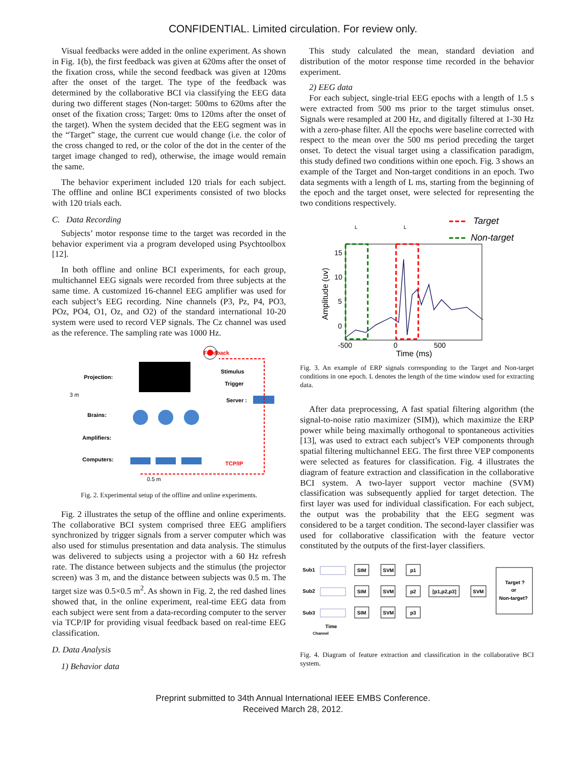CONFIDENTIAL. Limited circulation. For review only.
Visual feedbacks were added in the online experiment. As shown in Fig. 1(b), the first feedback was given at 620ms after the onset of the fixation cross, while the second feedback was given at 120ms after the onset of the target. The type of the feedback was determined by the collaborative BCI via classifying the EEG data during two different stages (Non-target: 500ms to 620ms after the onset of the fixation cross; Target: 0ms to 120ms after the onset of the target). When the system decided that the EEG segment was in the “Target” stage, the current cue would change (i.e. the color of the cross changed to red, or the color of the dot in the center of the target image changed to red), otherwise, the image would remain the same.
The behavior experiment included 120 trials for each subject. The offline and online BCI experiments consisted of two blocks with 120 trials each.
C. Data Recording
Subjects’ motor response time to the target was recorded in the behavior experiment via a program developed using Psychtoolbox [12].
In both offline and online BCI experiments, for each group, multichannel EEG signals were recorded from three subjects at the same time. A customized 16-channel EEG amplifier was used for each subject’s EEG recording. Nine channels (P3, Pz, P4, PO3, POz, PO4, O1, Oz, and O2) of the standard international 10-20 system were used to record VEP signals. The Cz channel was used as the reference. The sampling rate was 1000 Hz.
Feedback
Projection:
3 m
Brains:
Amplifiers:
Computers:
Stimulus
Trigger
Server :
TCP/IP
0.5 m
Fig. 2. Experimental setup of the offline and online experiments.
Fig. 2 illustrates the setup of the offline and online experiments. The collaborative BCI system comprised three EEG amplifiers synchronized by trigger signals from a server computer which was also used for stimulus presentation and data analysis. The stimulus was delivered to subjects using a projector with a 60 Hz refresh rate. The distance between subjects and the stimulus (the projector screen) was 3 m, and the distance between subjects was 0.5 m. The target size was 0.5×0.5 m<sup>2</sup>. As shown in Fig. 2, the red dashed lines showed that, in the online experiment, real-time EEG data from each subject were sent from a data-recording computer to the server via TCP/IP for providing visual feedback based on real-time EEG classification.
D. Data Analysis
1) Behavior data
This study calculated the mean, standard deviation and distribution of the motor response time recorded in the behavior experiment.
2) EEG data
For each subject, single-trial EEG epochs with a length of 1.5 s were extracted from 500 ms prior to the target stimulus onset. Signals were resampled at 200 Hz, and digitally filtered at 1-30 Hz with a zero-phase filter. All the epochs were baseline corrected with respect to the mean over the 500 ms period preceding the target onset. To detect the visual target using a classification paradigm, this study defined two conditions within one epoch. Fig. 3 shows an example of the Target and Non-target conditions in an epoch. Two data segments with a length of L ms, starting from the beginning of the epoch and the target onset, were selected for representing the two conditions respectively.
Target
Non-target
L
L
15
10
5
0
-500
0
500
Time (ms)
Amplitude (uv)
Fig. 3. An example of ERP signals corresponding to the Target and Non-target conditions in one epoch. L denotes the length of the time window used for extracting data.
After data preprocessing, A fast spatial filtering algorithm (the signal-to-noise ratio maximizer (SIM)), which maximize the ERP power while being maximally orthogonal to spontaneous activities [13], was used to extract each subject’s VEP components through spatial filtering multichannel EEG. The first three VEP components were selected as features for classification. Fig. 4 illustrates the diagram of feature extraction and classification in the collaborative BCI system. A two-layer support vector machine (SVM) classification was subsequently applied for target detection. The first layer was used for individual classification. For each subject, the output was the probability that the EEG segment was considered to be a target condition. The second-layer classifier was used for collaborative classification with the feature vector constituted by the outputs of the first-layer classifiers.
Sub1
Sub2
Sub3
SIM
SVM
p1
SIM
SVM
p2
[p1,p2,p3]
SVM
SIM
SVM
p3
Target ?
or
Non-target?
Time
Channel
Fig. 4. Diagram of feature extraction and classification in the collaborative BCI system.
Preprint submitted to 34th Annual International IEEE EMBS Conference.
Received March 28, 2012.